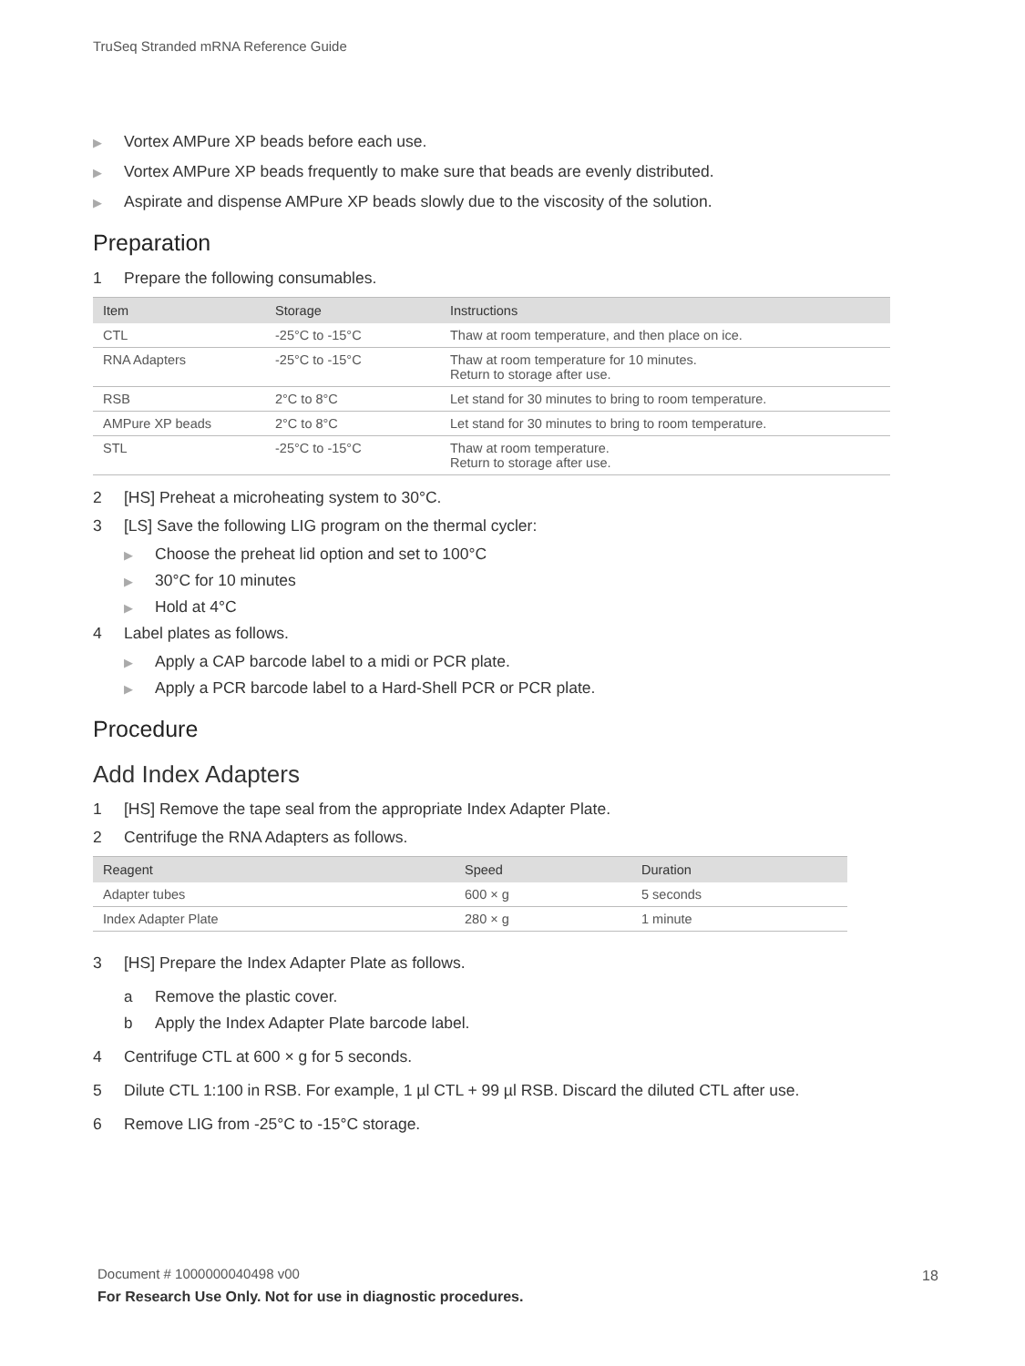TruSeq Stranded mRNA Reference Guide
▶ Vortex AMPure XP beads before each use.
▶ Vortex AMPure XP beads frequently to make sure that beads are evenly distributed.
▶ Aspirate and dispense AMPure XP beads slowly due to the viscosity of the solution.
Preparation
1 Prepare the following consumables.
| Item | Storage | Instructions |
| --- | --- | --- |
| CTL | -25°C to -15°C | Thaw at room temperature, and then place on ice. |
| RNA Adapters | -25°C to -15°C | Thaw at room temperature for 10 minutes. Return to storage after use. |
| RSB | 2°C to 8°C | Let stand for 30 minutes to bring to room temperature. |
| AMPure XP beads | 2°C to 8°C | Let stand for 30 minutes to bring to room temperature. |
| STL | -25°C to -15°C | Thaw at room temperature. Return to storage after use. |
2 [HS] Preheat a microheating system to 30°C.
3 [LS] Save the following LIG program on the thermal cycler:
▶ Choose the preheat lid option and set to 100°C
▶ 30°C for 10 minutes
▶ Hold at 4°C
4 Label plates as follows.
▶ Apply a CAP barcode label to a midi or PCR plate.
▶ Apply a PCR barcode label to a Hard-Shell PCR or PCR plate.
Procedure
Add Index Adapters
1 [HS] Remove the tape seal from the appropriate Index Adapter Plate.
2 Centrifuge the RNA Adapters as follows.
| Reagent | Speed | Duration |
| --- | --- | --- |
| Adapter tubes | 600 × g | 5 seconds |
| Index Adapter Plate | 280 × g | 1 minute |
3 [HS] Prepare the Index Adapter Plate as follows.
a Remove the plastic cover.
b Apply the Index Adapter Plate barcode label.
4 Centrifuge CTL at 600 × g for 5 seconds.
5 Dilute CTL 1:100 in RSB. For example, 1 µl CTL + 99 µl RSB. Discard the diluted CTL after use.
6 Remove LIG from -25°C to -15°C storage.
Document # 1000000040498 v00
For Research Use Only. Not for use in diagnostic procedures.
18